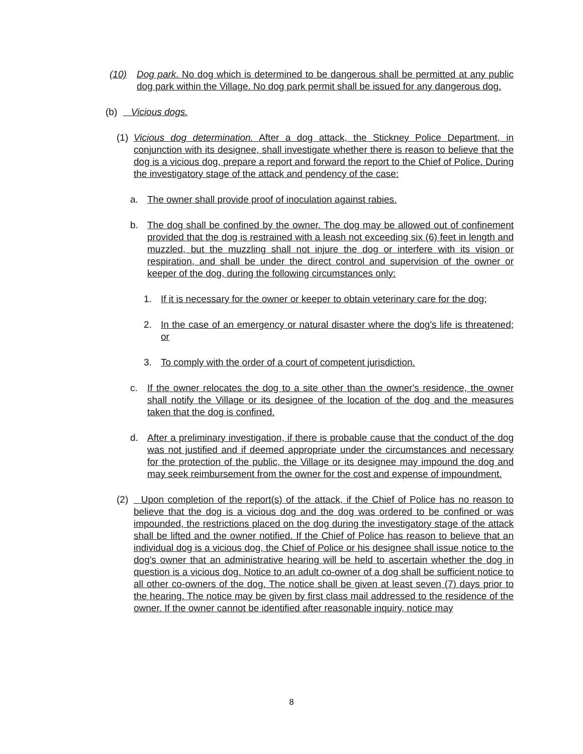(10) Dog park. No dog which is determined to be dangerous shall be permitted at any public dog park within the Village. No dog park permit shall be issued for any dangerous dog.
(b) Vicious dogs.
(1) Vicious dog determination. After a dog attack, the Stickney Police Department, in conjunction with its designee, shall investigate whether there is reason to believe that the dog is a vicious dog, prepare a report and forward the report to the Chief of Police. During the investigatory stage of the attack and pendency of the case:
a. The owner shall provide proof of inoculation against rabies.
b. The dog shall be confined by the owner. The dog may be allowed out of confinement provided that the dog is restrained with a leash not exceeding six (6) feet in length and muzzled, but the muzzling shall not injure the dog or interfere with its vision or respiration, and shall be under the direct control and supervision of the owner or keeper of the dog, during the following circumstances only:
1. If it is necessary for the owner or keeper to obtain veterinary care for the dog;
2. In the case of an emergency or natural disaster where the dog's life is threatened; or
3. To comply with the order of a court of competent jurisdiction.
c. If the owner relocates the dog to a site other than the owner's residence, the owner shall notify the Village or its designee of the location of the dog and the measures taken that the dog is confined.
d. After a preliminary investigation, if there is probable cause that the conduct of the dog was not justified and if deemed appropriate under the circumstances and necessary for the protection of the public, the Village or its designee may impound the dog and may seek reimbursement from the owner for the cost and expense of impoundment.
(2) Upon completion of the report(s) of the attack, if the Chief of Police has no reason to believe that the dog is a vicious dog and the dog was ordered to be confined or was impounded, the restrictions placed on the dog during the investigatory stage of the attack shall be lifted and the owner notified. If the Chief of Police has reason to believe that an individual dog is a vicious dog, the Chief of Police or his designee shall issue notice to the dog's owner that an administrative hearing will be held to ascertain whether the dog in question is a vicious dog. Notice to an adult co-owner of a dog shall be sufficient notice to all other co-owners of the dog. The notice shall be given at least seven (7) days prior to the hearing. The notice may be given by first class mail addressed to the residence of the owner. If the owner cannot be identified after reasonable inquiry, notice may
8